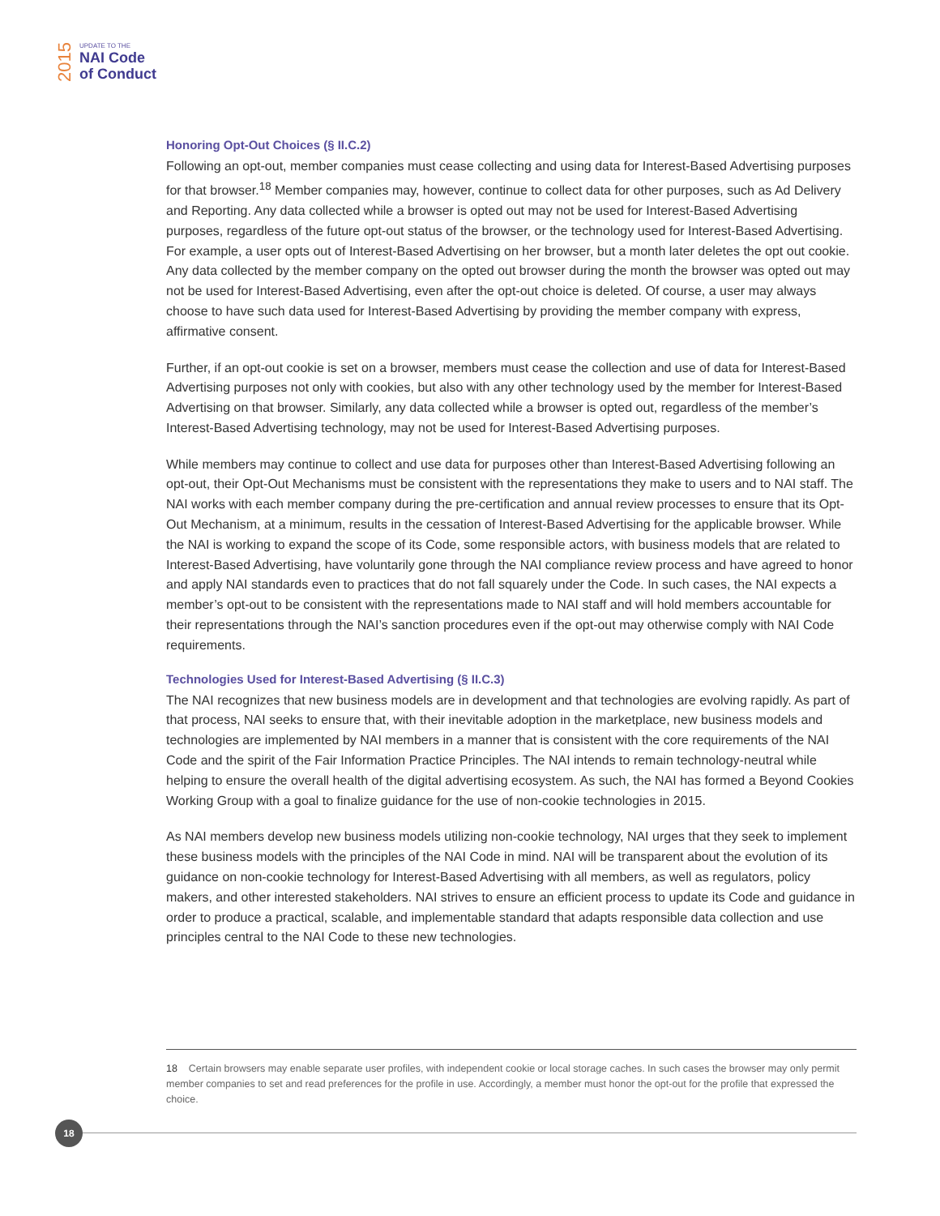2015
UPDATE TO THE
NAI Code
of Conduct
Honoring Opt-Out Choices (§ II.C.2)
Following an opt-out, member companies must cease collecting and using data for Interest-Based Advertising purposes for that browser.<sup>18</sup> Member companies may, however, continue to collect data for other purposes, such as Ad Delivery and Reporting. Any data collected while a browser is opted out may not be used for Interest-Based Advertising purposes, regardless of the future opt-out status of the browser, or the technology used for Interest-Based Advertising. For example, a user opts out of Interest-Based Advertising on her browser, but a month later deletes the opt out cookie. Any data collected by the member company on the opted out browser during the month the browser was opted out may not be used for Interest-Based Advertising, even after the opt-out choice is deleted. Of course, a user may always choose to have such data used for Interest-Based Advertising by providing the member company with express, affirmative consent.
Further, if an opt-out cookie is set on a browser, members must cease the collection and use of data for Interest-Based Advertising purposes not only with cookies, but also with any other technology used by the member for Interest-Based Advertising on that browser. Similarly, any data collected while a browser is opted out, regardless of the member’s Interest-Based Advertising technology, may not be used for Interest-Based Advertising purposes.
While members may continue to collect and use data for purposes other than Interest-Based Advertising following an opt-out, their Opt-Out Mechanisms must be consistent with the representations they make to users and to NAI staff. The NAI works with each member company during the pre-certification and annual review processes to ensure that its Opt-Out Mechanism, at a minimum, results in the cessation of Interest-Based Advertising for the applicable browser. While the NAI is working to expand the scope of its Code, some responsible actors, with business models that are related to Interest-Based Advertising, have voluntarily gone through the NAI compliance review process and have agreed to honor and apply NAI standards even to practices that do not fall squarely under the Code. In such cases, the NAI expects a member’s opt-out to be consistent with the representations made to NAI staff and will hold members accountable for their representations through the NAI’s sanction procedures even if the opt-out may otherwise comply with NAI Code requirements.
Technologies Used for Interest-Based Advertising (§ II.C.3)
The NAI recognizes that new business models are in development and that technologies are evolving rapidly. As part of that process, NAI seeks to ensure that, with their inevitable adoption in the marketplace, new business models and technologies are implemented by NAI members in a manner that is consistent with the core requirements of the NAI Code and the spirit of the Fair Information Practice Principles. The NAI intends to remain technology-neutral while helping to ensure the overall health of the digital advertising ecosystem. As such, the NAI has formed a Beyond Cookies Working Group with a goal to finalize guidance for the use of non-cookie technologies in 2015.
As NAI members develop new business models utilizing non-cookie technology, NAI urges that they seek to implement these business models with the principles of the NAI Code in mind. NAI will be transparent about the evolution of its guidance on non-cookie technology for Interest-Based Advertising with all members, as well as regulators, policy makers, and other interested stakeholders. NAI strives to ensure an efficient process to update its Code and guidance in order to produce a practical, scalable, and implementable standard that adapts responsible data collection and use principles central to the NAI Code to these new technologies.
18 Certain browsers may enable separate user profiles, with independent cookie or local storage caches. In such cases the browser may only permit member companies to set and read preferences for the profile in use. Accordingly, a member must honor the opt-out for the profile that expressed the choice.
18